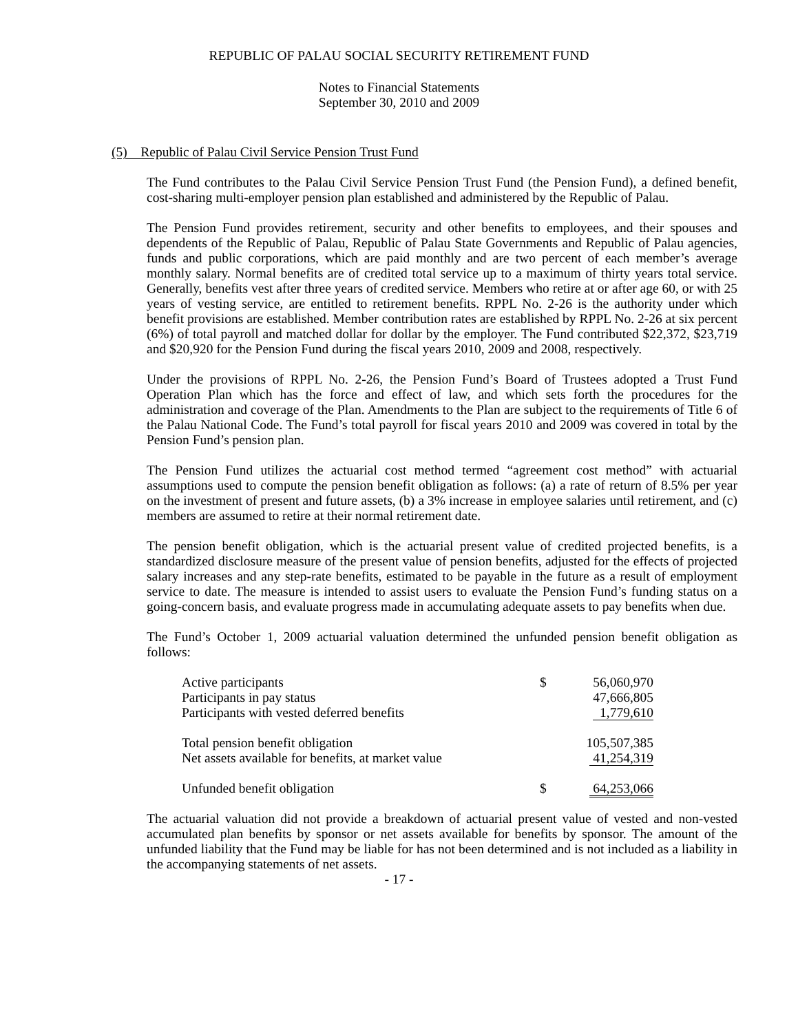REPUBLIC OF PALAU SOCIAL SECURITY RETIREMENT FUND
Notes to Financial Statements
September 30, 2010 and 2009
(5) Republic of Palau Civil Service Pension Trust Fund
The Fund contributes to the Palau Civil Service Pension Trust Fund (the Pension Fund), a defined benefit, cost-sharing multi-employer pension plan established and administered by the Republic of Palau.
The Pension Fund provides retirement, security and other benefits to employees, and their spouses and dependents of the Republic of Palau, Republic of Palau State Governments and Republic of Palau agencies, funds and public corporations, which are paid monthly and are two percent of each member’s average monthly salary. Normal benefits are of credited total service up to a maximum of thirty years total service. Generally, benefits vest after three years of credited service. Members who retire at or after age 60, or with 25 years of vesting service, are entitled to retirement benefits. RPPL No. 2-26 is the authority under which benefit provisions are established. Member contribution rates are established by RPPL No. 2-26 at six percent (6%) of total payroll and matched dollar for dollar by the employer. The Fund contributed $22,372, $23,719 and $20,920 for the Pension Fund during the fiscal years 2010, 2009 and 2008, respectively.
Under the provisions of RPPL No. 2-26, the Pension Fund’s Board of Trustees adopted a Trust Fund Operation Plan which has the force and effect of law, and which sets forth the procedures for the administration and coverage of the Plan. Amendments to the Plan are subject to the requirements of Title 6 of the Palau National Code. The Fund’s total payroll for fiscal years 2010 and 2009 was covered in total by the Pension Fund’s pension plan.
The Pension Fund utilizes the actuarial cost method termed “agreement cost method” with actuarial assumptions used to compute the pension benefit obligation as follows: (a) a rate of return of 8.5% per year on the investment of present and future assets, (b) a 3% increase in employee salaries until retirement, and (c) members are assumed to retire at their normal retirement date.
The pension benefit obligation, which is the actuarial present value of credited projected benefits, is a standardized disclosure measure of the present value of pension benefits, adjusted for the effects of projected salary increases and any step-rate benefits, estimated to be payable in the future as a result of employment service to date. The measure is intended to assist users to evaluate the Pension Fund’s funding status on a going-concern basis, and evaluate progress made in accumulating adequate assets to pay benefits when due.
The Fund’s October 1, 2009 actuarial valuation determined the unfunded pension benefit obligation as follows:
| Active participants | $ | 56,060,970 |
| Participants in pay status | | 47,666,805 |
| Participants with vested deferred benefits | | 1,779,610 |
| Total pension benefit obligation | | 105,507,385 |
| Net assets available for benefits, at market value | | 41,254,319 |
| Unfunded benefit obligation | $ | 64,253,066 |
The actuarial valuation did not provide a breakdown of actuarial present value of vested and non-vested accumulated plan benefits by sponsor or net assets available for benefits by sponsor. The amount of the unfunded liability that the Fund may be liable for has not been determined and is not included as a liability in the accompanying statements of net assets.
- 17 -